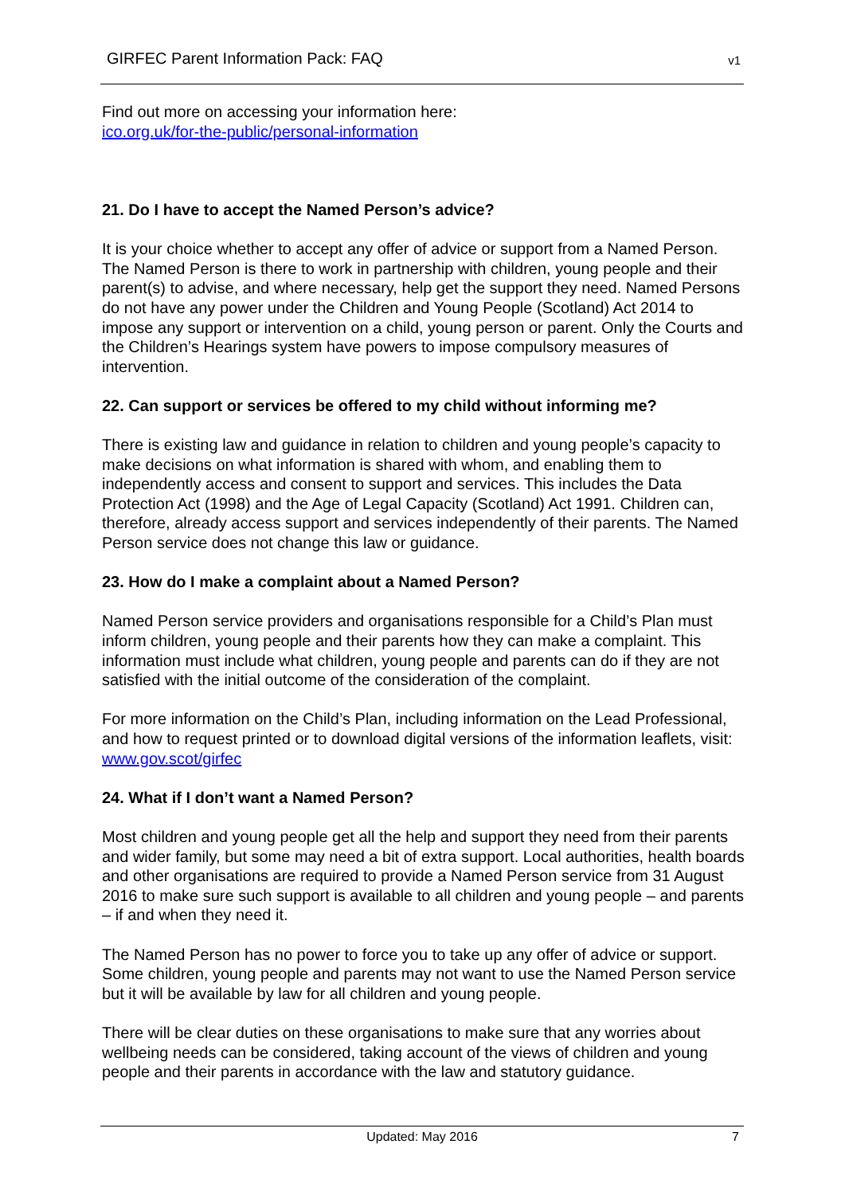GIRFEC Parent Information Pack: FAQ v1
Find out more on accessing your information here:
ico.org.uk/for-the-public/personal-information
21. Do I have to accept the Named Person’s advice?
It is your choice whether to accept any offer of advice or support from a Named Person. The Named Person is there to work in partnership with children, young people and their parent(s) to advise, and where necessary, help get the support they need. Named Persons do not have any power under the Children and Young People (Scotland) Act 2014 to impose any support or intervention on a child, young person or parent. Only the Courts and the Children’s Hearings system have powers to impose compulsory measures of intervention.
22. Can support or services be offered to my child without informing me?
There is existing law and guidance in relation to children and young people’s capacity to make decisions on what information is shared with whom, and enabling them to independently access and consent to support and services. This includes the Data Protection Act (1998) and the Age of Legal Capacity (Scotland) Act 1991. Children can, therefore, already access support and services independently of their parents. The Named Person service does not change this law or guidance.
23. How do I make a complaint about a Named Person?
Named Person service providers and organisations responsible for a Child’s Plan must inform children, young people and their parents how they can make a complaint. This information must include what children, young people and parents can do if they are not satisfied with the initial outcome of the consideration of the complaint.
For more information on the Child’s Plan, including information on the Lead Professional, and how to request printed or to download digital versions of the information leaflets, visit: www.gov.scot/girfec
24. What if I don’t want a Named Person?
Most children and young people get all the help and support they need from their parents and wider family, but some may need a bit of extra support. Local authorities, health boards and other organisations are required to provide a Named Person service from 31 August 2016 to make sure such support is available to all children and young people – and parents – if and when they need it.
The Named Person has no power to force you to take up any offer of advice or support. Some children, young people and parents may not want to use the Named Person service but it will be available by law for all children and young people.
There will be clear duties on these organisations to make sure that any worries about wellbeing needs can be considered, taking account of the views of children and young people and their parents in accordance with the law and statutory guidance.
Updated: May 2016 7